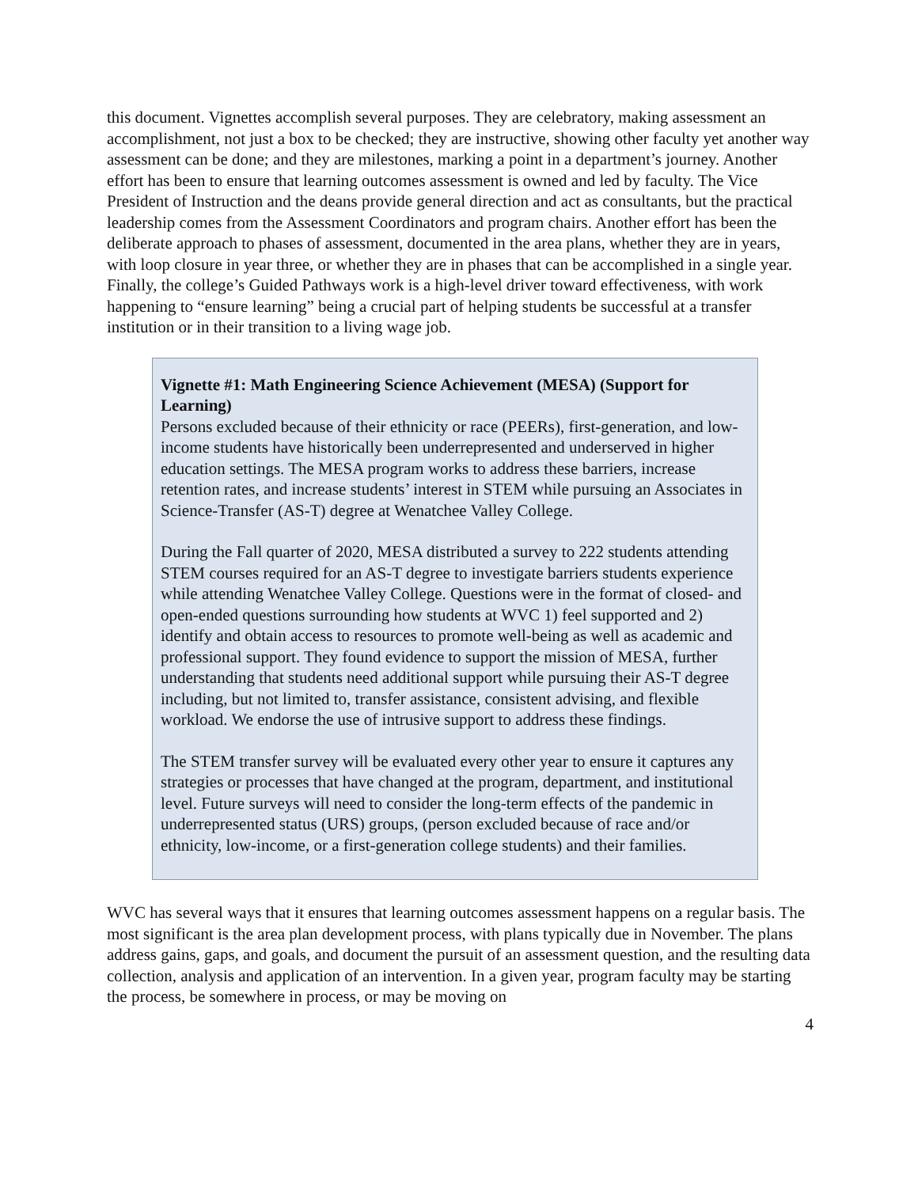this document. Vignettes accomplish several purposes. They are celebratory, making assessment an accomplishment, not just a box to be checked; they are instructive, showing other faculty yet another way assessment can be done; and they are milestones, marking a point in a department’s journey. Another effort has been to ensure that learning outcomes assessment is owned and led by faculty. The Vice President of Instruction and the deans provide general direction and act as consultants, but the practical leadership comes from the Assessment Coordinators and program chairs. Another effort has been the deliberate approach to phases of assessment, documented in the area plans, whether they are in years, with loop closure in year three, or whether they are in phases that can be accomplished in a single year. Finally, the college’s Guided Pathways work is a high-level driver toward effectiveness, with work happening to “ensure learning” being a crucial part of helping students be successful at a transfer institution or in their transition to a living wage job.
Vignette #1: Math Engineering Science Achievement (MESA) (Support for Learning)
Persons excluded because of their ethnicity or race (PEERs), first-generation, and low-income students have historically been underrepresented and underserved in higher education settings. The MESA program works to address these barriers, increase retention rates, and increase students’ interest in STEM while pursuing an Associates in Science-Transfer (AS-T) degree at Wenatchee Valley College.
During the Fall quarter of 2020, MESA distributed a survey to 222 students attending STEM courses required for an AS-T degree to investigate barriers students experience while attending Wenatchee Valley College. Questions were in the format of closed- and open-ended questions surrounding how students at WVC 1) feel supported and 2) identify and obtain access to resources to promote well-being as well as academic and professional support. They found evidence to support the mission of MESA, further understanding that students need additional support while pursuing their AS-T degree including, but not limited to, transfer assistance, consistent advising, and flexible workload. We endorse the use of intrusive support to address these findings.
The STEM transfer survey will be evaluated every other year to ensure it captures any strategies or processes that have changed at the program, department, and institutional level. Future surveys will need to consider the long-term effects of the pandemic in underrepresented status (URS) groups, (person excluded because of race and/or ethnicity, low-income, or a first-generation college students) and their families.
WVC has several ways that it ensures that learning outcomes assessment happens on a regular basis. The most significant is the area plan development process, with plans typically due in November. The plans address gains, gaps, and goals, and document the pursuit of an assessment question, and the resulting data collection, analysis and application of an intervention. In a given year, program faculty may be starting the process, be somewhere in process, or may be moving on
4